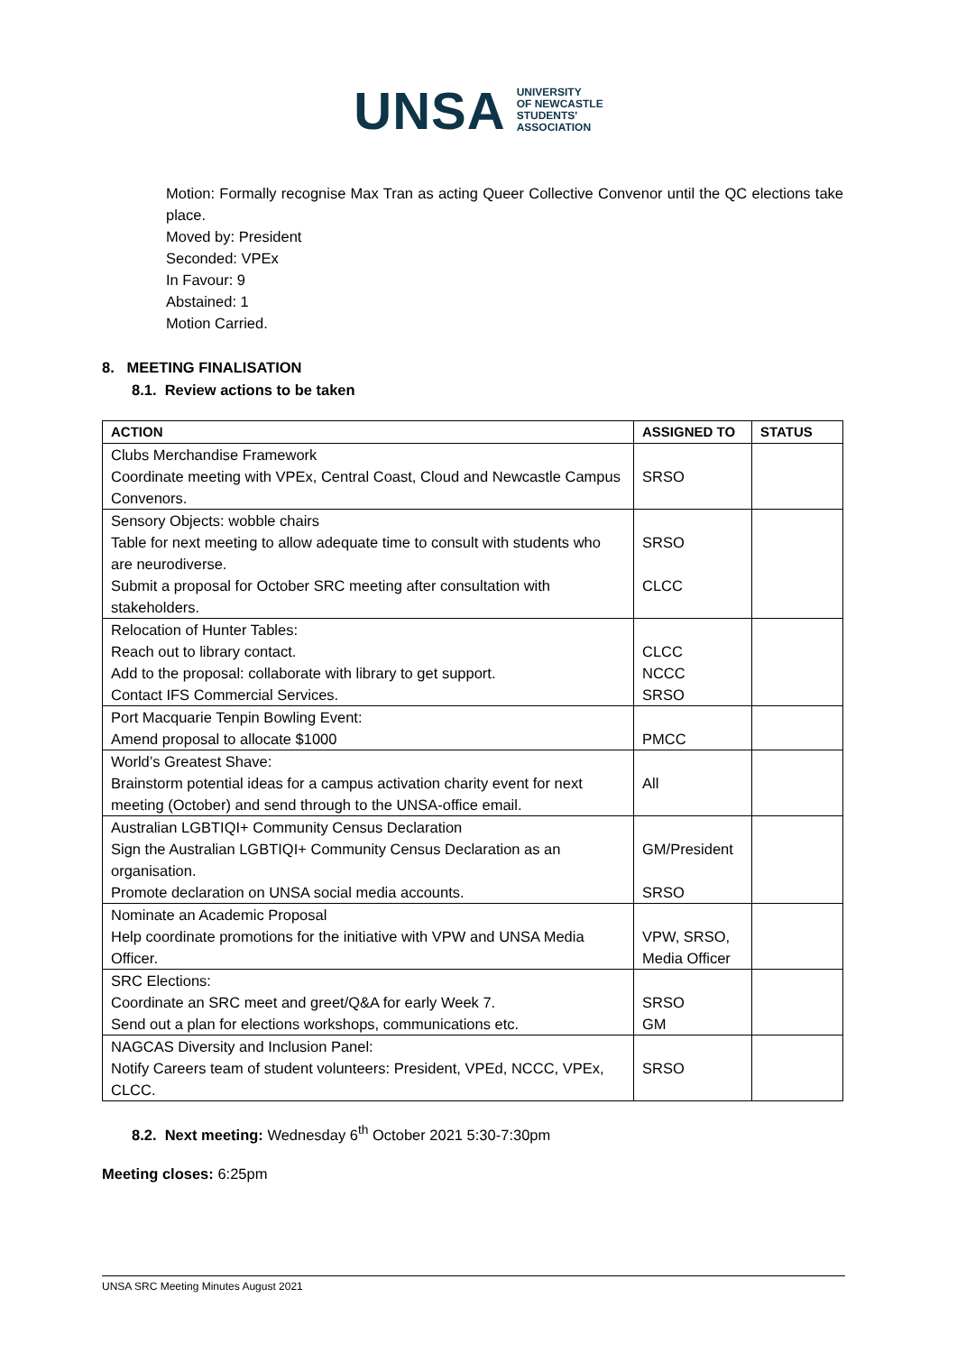UNSA UNIVERSITY
OF NEWCASTLE
STUDENTS'
ASSOCIATION
Motion: Formally recognise Max Tran as acting Queer Collective Convenor until the QC elections take place.
Moved by: President
Seconded: VPEx
In Favour: 9
Abstained: 1
Motion Carried.
8. MEETING FINALISATION
8.1. Review actions to be taken
| ACTION | ASSIGNED TO | STATUS |
| --- | --- | --- |
| Clubs Merchandise Framework Coordinate meeting with VPEx, Central Coast, Cloud and Newcastle Campus Convenors. | SRSO | |
| Sensory Objects: wobble chairs Table for next meeting to allow adequate time to consult with students who are neurodiverse. Submit a proposal for October SRC meeting after consultation with stakeholders. | SRSO CLCC | |
| Relocation of Hunter Tables: Reach out to library contact. Add to the proposal: collaborate with library to get support. Contact IFS Commercial Services. | CLCC NCCC SRSO | |
| Port Macquarie Tenpin Bowling Event: Amend proposal to allocate $1000 | PMCC | |
| World’s Greatest Shave: Brainstorm potential ideas for a campus activation charity event for next meeting (October) and send through to the UNSA-office email. | All | |
| Australian LGBTIQI+ Community Census Declaration Sign the Australian LGBTIQI+ Community Census Declaration as an organisation. Promote declaration on UNSA social media accounts. | GM/President SRSO | |
| Nominate an Academic Proposal Help coordinate promotions for the initiative with VPW and UNSA Media Officer. | VPW, SRSO, Media Officer | |
| SRC Elections: Coordinate an SRC meet and greet/Q&A for early Week 7. Send out a plan for elections workshops, communications etc. | SRSO GM | |
| NAGCAS Diversity and Inclusion Panel: Notify Careers team of student volunteers: President, VPEd, NCCC, VPEx, CLCC. | SRSO | |
8.2. Next meeting: Wednesday 6<sup>th</sup> October 2021 5:30-7:30pm
Meeting closes: 6:25pm
UNSA SRC Meeting Minutes August 2021